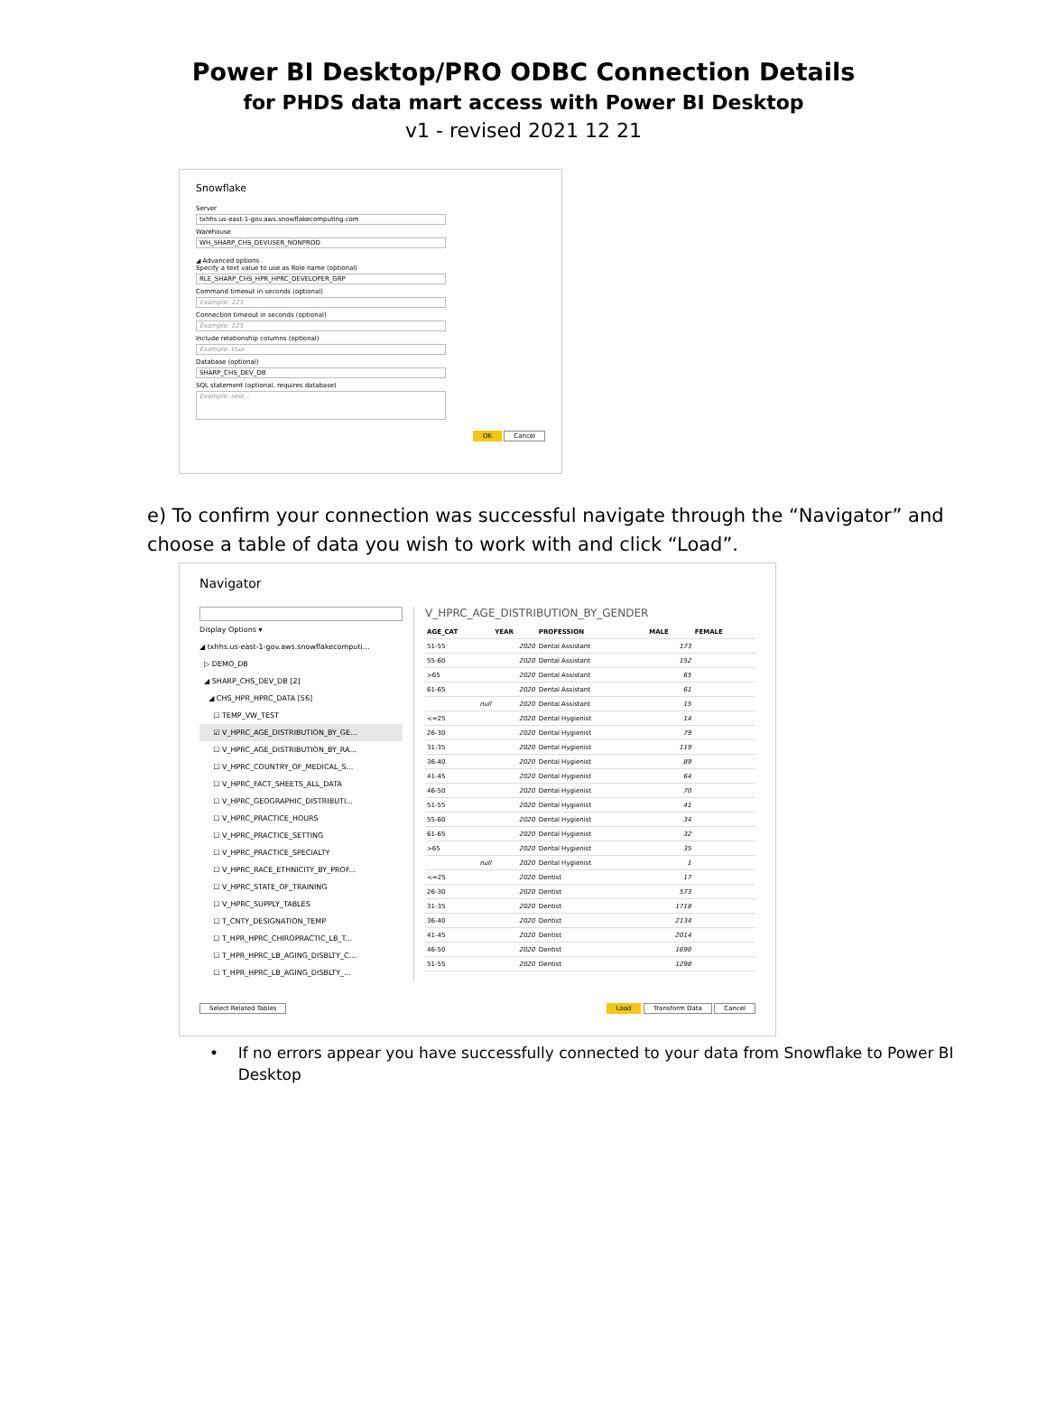Power BI Desktop/PRO ODBC Connection Details
for PHDS data mart access with Power BI Desktop
v1 - revised 2021 12 21
Snowflake
Server
txhhs.us-east-1-gov.aws.snowflakecomputing.com
Warehouse
WH_SHARP_CHS_DEVUSER_NONPROD
◢ Advanced options
Specify a text value to use as Role name (optional)
RLE_SHARP_CHS_HPR_HPRC_DEVELOPER_GRP
Command timeout in seconds (optional)
Example: 123
Connection timeout in seconds (optional)
Example: 123
Include relationship columns (optional)
Example: true
Database (optional)
SHARP_CHS_DEV_DB
SQL statement (optional, requires database)
Example: sele...
OK Cancel
e) To confirm your connection was successful navigate through the “Navigator” and choose a table of data you wish to work with and click “Load”.
Navigator
Display Options ▾
◢ txhhs.us-east-1-gov.aws.snowflakecomputi...
▷ DEMO_DB
◢ SHARP_CHS_DEV_DB [2]
◢ CHS_HPR_HPRC_DATA [56]
☐ TEMP_VW_TEST
☑ V_HPRC_AGE_DISTRIBUTION_BY_GE...
☐ V_HPRC_AGE_DISTRIBUTION_BY_RA...
☐ V_HPRC_COUNTRY_OF_MEDICAL_S...
☐ V_HPRC_FACT_SHEETS_ALL_DATA
☐ V_HPRC_GEOGRAPHIC_DISTRIBUTI...
☐ V_HPRC_PRACTICE_HOURS
☐ V_HPRC_PRACTICE_SETTING
☐ V_HPRC_PRACTICE_SPECIALTY
☐ V_HPRC_RACE_ETHNICITY_BY_PROF...
☐ V_HPRC_STATE_OF_TRAINING
☐ V_HPRC_SUPPLY_TABLES
☐ T_CNTY_DESIGNATION_TEMP
☐ T_HPR_HPRC_CHIROPRACTIC_LB_T...
☐ T_HPR_HPRC_LB_AGING_DISBLTY_C...
☐ T_HPR_HPRC_LB_AGING_DISBLTY_...
V_HPRC_AGE_DISTRIBUTION_BY_GENDER
| AGE_CAT | YEAR | PROFESSION | MALE | FEMALE |
| --- | --- | --- | --- | --- |
| 51-55 | 2020 | Dental Assistant | 173 | |
| 55-60 | 2020 | Dental Assistant | 152 | |
| >65 | 2020 | Dental Assistant | 65 | |
| 61-65 | 2020 | Dental Assistant | 61 | |
| null | 2020 | Dental Assistant | 15 | |
| <=25 | 2020 | Dental Hygienist | 14 | |
| 26-30 | 2020 | Dental Hygienist | 79 | |
| 31-35 | 2020 | Dental Hygienist | 119 | |
| 36-40 | 2020 | Dental Hygienist | 89 | |
| 41-45 | 2020 | Dental Hygienist | 64 | |
| 46-50 | 2020 | Dental Hygienist | 70 | |
| 51-55 | 2020 | Dental Hygienist | 41 | |
| 55-60 | 2020 | Dental Hygienist | 34 | |
| 61-65 | 2020 | Dental Hygienist | 32 | |
| >65 | 2020 | Dental Hygienist | 35 | |
| null | 2020 | Dental Hygienist | 1 | |
| <=25 | 2020 | Dentist | 17 | |
| 26-30 | 2020 | Dentist | 573 | |
| 31-35 | 2020 | Dentist | 1718 | |
| 36-40 | 2020 | Dentist | 2134 | |
| 41-45 | 2020 | Dentist | 2014 | |
| 46-50 | 2020 | Dentist | 1690 | |
| 51-55 | 2020 | Dentist | 1298 | |
Select Related Tables Load Transform Data Cancel
• If no errors appear you have successfully connected to your data from Snowflake to Power BI Desktop